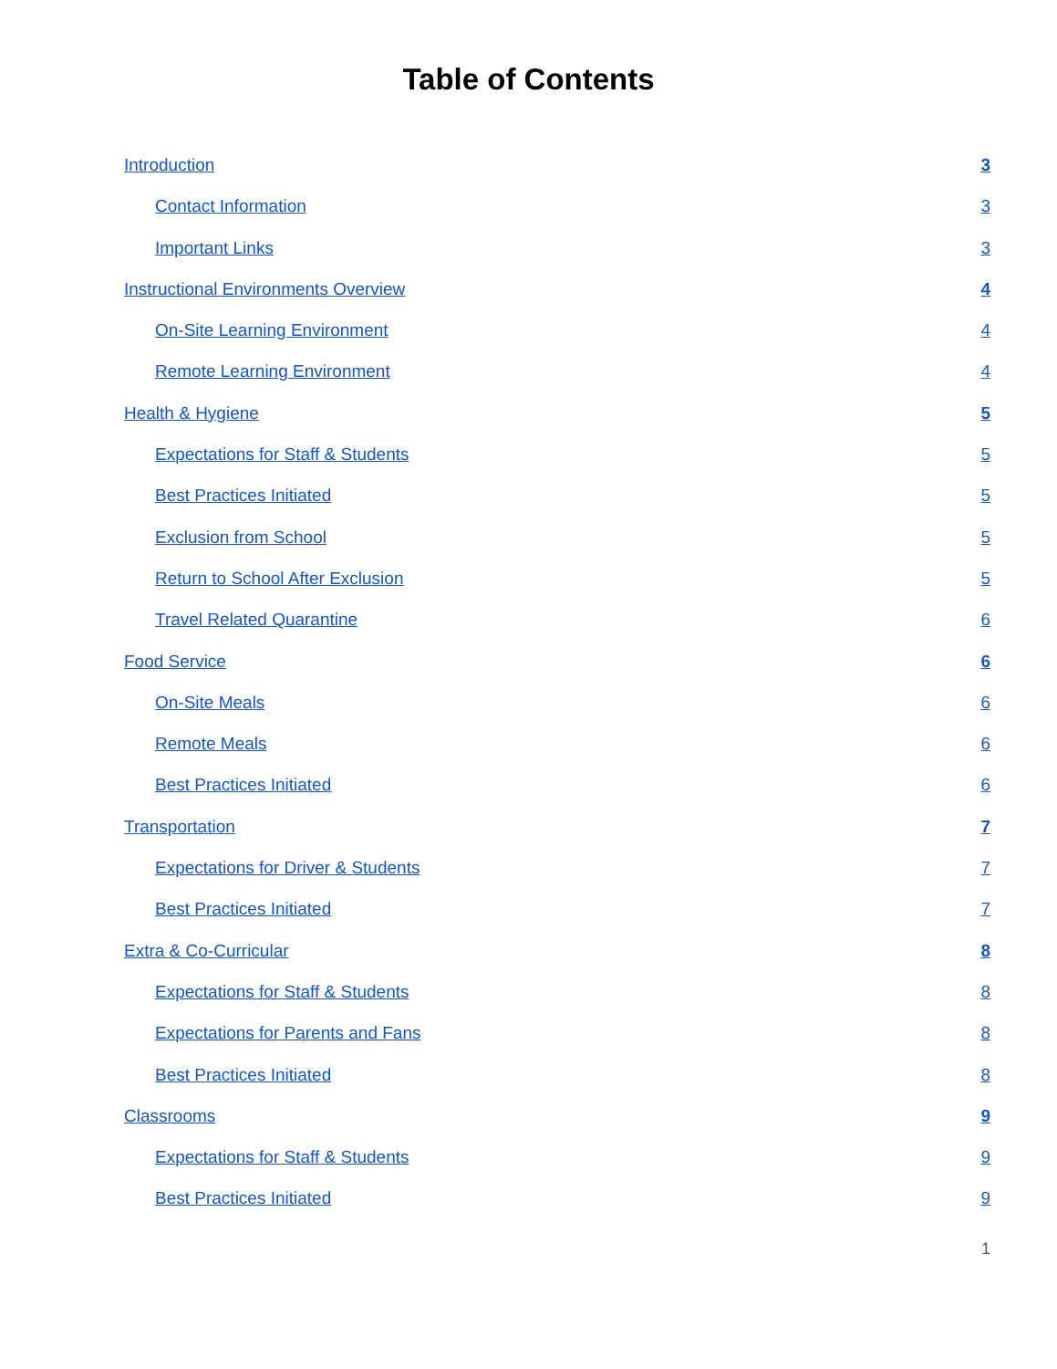Table of Contents
Introduction 3
Contact Information 3
Important Links 3
Instructional Environments Overview 4
On-Site Learning Environment 4
Remote Learning Environment 4
Health & Hygiene 5
Expectations for Staff & Students 5
Best Practices Initiated 5
Exclusion from School 5
Return to School After Exclusion 5
Travel Related Quarantine 6
Food Service 6
On-Site Meals 6
Remote Meals 6
Best Practices Initiated 6
Transportation 7
Expectations for Driver & Students 7
Best Practices Initiated 7
Extra & Co-Curricular 8
Expectations for Staff & Students 8
Expectations for Parents and Fans 8
Best Practices Initiated 8
Classrooms 9
Expectations for Staff & Students 9
Best Practices Initiated 9
1